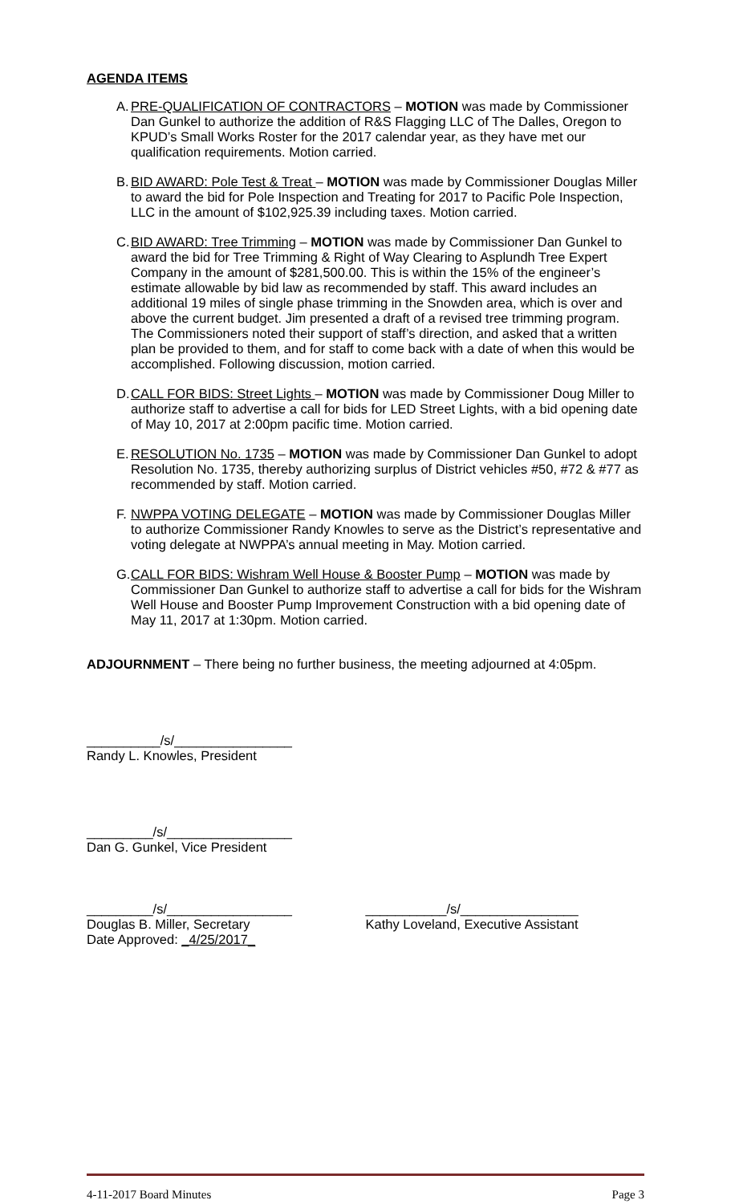AGENDA ITEMS
A.
PRE-QUALIFICATION OF CONTRACTORS – MOTION was made by Commissioner Dan Gunkel to authorize the addition of R&S Flagging LLC of The Dalles, Oregon to KPUD’s Small Works Roster for the 2017 calendar year, as they have met our qualification requirements. Motion carried.
B.
BID AWARD: Pole Test & Treat – MOTION was made by Commissioner Douglas Miller to award the bid for Pole Inspection and Treating for 2017 to Pacific Pole Inspection, LLC in the amount of $102,925.39 including taxes. Motion carried.
C.
BID AWARD: Tree Trimming – MOTION was made by Commissioner Dan Gunkel to award the bid for Tree Trimming & Right of Way Clearing to Asplundh Tree Expert Company in the amount of $281,500.00. This is within the 15% of the engineer’s estimate allowable by bid law as recommended by staff. This award includes an additional 19 miles of single phase trimming in the Snowden area, which is over and above the current budget. Jim presented a draft of a revised tree trimming program. The Commissioners noted their support of staff’s direction, and asked that a written plan be provided to them, and for staff to come back with a date of when this would be accomplished. Following discussion, motion carried.
D.
CALL FOR BIDS: Street Lights – MOTION was made by Commissioner Doug Miller to authorize staff to advertise a call for bids for LED Street Lights, with a bid opening date of May 10, 2017 at 2:00pm pacific time. Motion carried.
E.
RESOLUTION No. 1735 – MOTION was made by Commissioner Dan Gunkel to adopt Resolution No. 1735, thereby authorizing surplus of District vehicles #50, #72 & #77 as recommended by staff. Motion carried.
F.
NWPPA VOTING DELEGATE – MOTION was made by Commissioner Douglas Miller to authorize Commissioner Randy Knowles to serve as the District’s representative and voting delegate at NWPPA’s annual meeting in May. Motion carried.
G.
CALL FOR BIDS: Wishram Well House & Booster Pump – MOTION was made by Commissioner Dan Gunkel to authorize staff to advertise a call for bids for the Wishram Well House and Booster Pump Improvement Construction with a bid opening date of May 11, 2017 at 1:30pm. Motion carried.
ADJOURNMENT – There being no further business, the meeting adjourned at 4:05pm.
__________/s/________________
Randy L. Knowles, President
_________/s/_________________
Dan G. Gunkel, Vice President
_________/s/_________________
Douglas B. Miller, Secretary
Date Approved: _4/25/2017_
___________/s/________________
Kathy Loveland, Executive Assistant
4-11-2017 Board Minutes Page 3